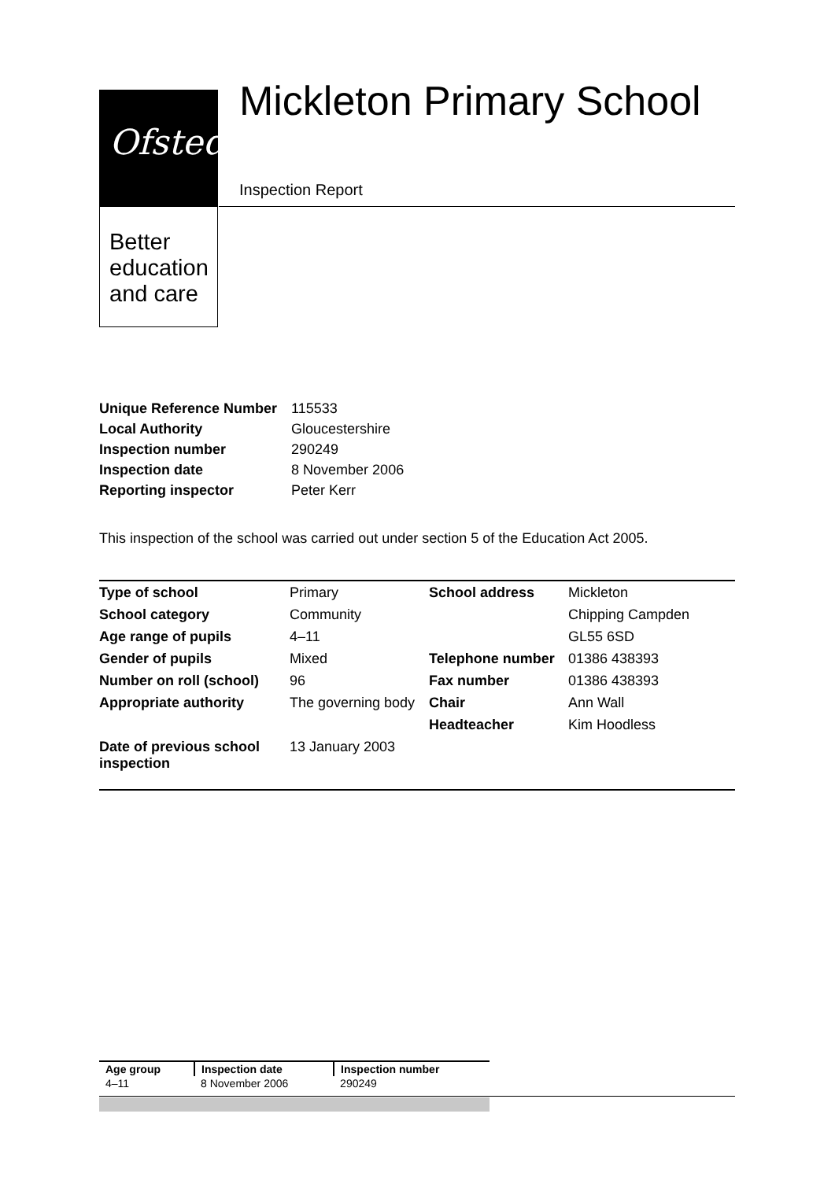Ofsted
Better
education
and care
Mickleton Primary School
Inspection Report
| Unique Reference Number | 115533 |
| Local Authority | Gloucestershire |
| Inspection number | 290249 |
| Inspection date | 8 November 2006 |
| Reporting inspector | Peter Kerr |
This inspection of the school was carried out under section 5 of the Education Act 2005.
| Type of school | Primary | School address | Mickleton |
| School category | Community | | Chipping Campden |
| Age range of pupils | 4–11 | | GL55 6SD |
| Gender of pupils | Mixed | Telephone number | 01386 438393 |
| Number on roll (school) | 96 | Fax number | 01386 438393 |
| Appropriate authority | The governing body | Chair | Ann Wall |
| | | Headteacher | Kim Hoodless |
| Date of previous school inspection | 13 January 2003 | | |
| Age group | Inspection date | Inspection number |
| 4–11 | 8 November 2006 | 290249 |